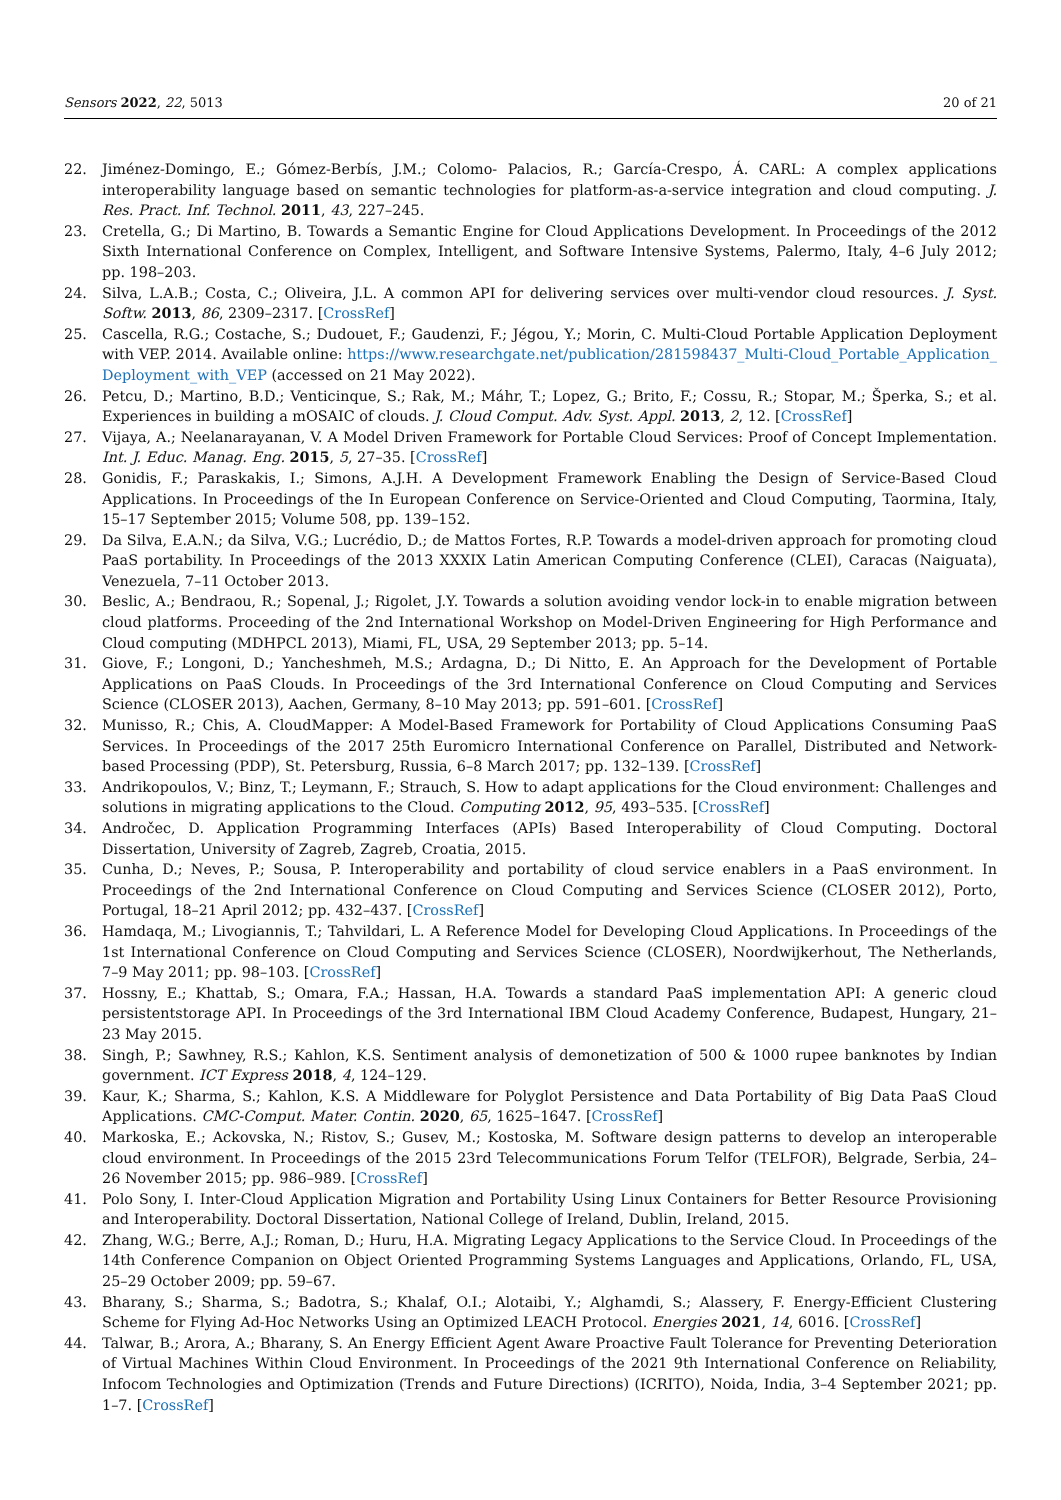Sensors 2022, 22, 5013 20 of 21
22. Jiménez-Domingo, E.; Gómez-Berbís, J.M.; Colomo- Palacios, R.; García-Crespo, Á. CARL: A complex applications interoperability language based on semantic technologies for platform-as-a-service integration and cloud computing. J. Res. Pract. Inf. Technol. 2011, 43, 227–245.
23. Cretella, G.; Di Martino, B. Towards a Semantic Engine for Cloud Applications Development. In Proceedings of the 2012 Sixth International Conference on Complex, Intelligent, and Software Intensive Systems, Palermo, Italy, 4–6 July 2012; pp. 198–203.
24. Silva, L.A.B.; Costa, C.; Oliveira, J.L. A common API for delivering services over multi-vendor cloud resources. J. Syst. Softw. 2013, 86, 2309–2317. [CrossRef]
25. Cascella, R.G.; Costache, S.; Dudouet, F.; Gaudenzi, F.; Jégou, Y.; Morin, C. Multi-Cloud Portable Application Deployment with VEP. 2014. Available online: https://www.researchgate.net/publication/281598437_Multi-Cloud_Portable_Application_ Deployment_with_VEP (accessed on 21 May 2022).
26. Petcu, D.; Martino, B.D.; Venticinque, S.; Rak, M.; Máhr, T.; Lopez, G.; Brito, F.; Cossu, R.; Stopar, M.; Šperka, S.; et al. Experiences in building a mOSAIC of clouds. J. Cloud Comput. Adv. Syst. Appl. 2013, 2, 12. [CrossRef]
27. Vijaya, A.; Neelanarayanan, V. A Model Driven Framework for Portable Cloud Services: Proof of Concept Implementation. Int. J. Educ. Manag. Eng. 2015, 5, 27–35. [CrossRef]
28. Gonidis, F.; Paraskakis, I.; Simons, A.J.H. A Development Framework Enabling the Design of Service-Based Cloud Applications. In Proceedings of the In European Conference on Service-Oriented and Cloud Computing, Taormina, Italy, 15–17 September 2015; Volume 508, pp. 139–152.
29. Da Silva, E.A.N.; da Silva, V.G.; Lucrédio, D.; de Mattos Fortes, R.P. Towards a model-driven approach for promoting cloud PaaS portability. In Proceedings of the 2013 XXXIX Latin American Computing Conference (CLEI), Caracas (Naiguata), Venezuela, 7–11 October 2013.
30. Beslic, A.; Bendraou, R.; Sopenal, J.; Rigolet, J.Y. Towards a solution avoiding vendor lock-in to enable migration between cloud platforms. Proceeding of the 2nd International Workshop on Model-Driven Engineering for High Performance and Cloud computing (MDHPCL 2013), Miami, FL, USA, 29 September 2013; pp. 5–14.
31. Giove, F.; Longoni, D.; Yancheshmeh, M.S.; Ardagna, D.; Di Nitto, E. An Approach for the Development of Portable Applications on PaaS Clouds. In Proceedings of the 3rd International Conference on Cloud Computing and Services Science (CLOSER 2013), Aachen, Germany, 8–10 May 2013; pp. 591–601. [CrossRef]
32. Munisso, R.; Chis, A. CloudMapper: A Model-Based Framework for Portability of Cloud Applications Consuming PaaS Services. In Proceedings of the 2017 25th Euromicro International Conference on Parallel, Distributed and Network-based Processing (PDP), St. Petersburg, Russia, 6–8 March 2017; pp. 132–139. [CrossRef]
33. Andrikopoulos, V.; Binz, T.; Leymann, F.; Strauch, S. How to adapt applications for the Cloud environment: Challenges and solutions in migrating applications to the Cloud. Computing 2012, 95, 493–535. [CrossRef]
34. Andročec, D. Application Programming Interfaces (APIs) Based Interoperability of Cloud Computing. Doctoral Dissertation, University of Zagreb, Zagreb, Croatia, 2015.
35. Cunha, D.; Neves, P.; Sousa, P. Interoperability and portability of cloud service enablers in a PaaS environment. In Proceedings of the 2nd International Conference on Cloud Computing and Services Science (CLOSER 2012), Porto, Portugal, 18–21 April 2012; pp. 432–437. [CrossRef]
36. Hamdaqa, M.; Livogiannis, T.; Tahvildari, L. A Reference Model for Developing Cloud Applications. In Proceedings of the 1st International Conference on Cloud Computing and Services Science (CLOSER), Noordwijkerhout, The Netherlands, 7–9 May 2011; pp. 98–103. [CrossRef]
37. Hossny, E.; Khattab, S.; Omara, F.A.; Hassan, H.A. Towards a standard PaaS implementation API: A generic cloud persistentstorage API. In Proceedings of the 3rd International IBM Cloud Academy Conference, Budapest, Hungary, 21–23 May 2015.
38. Singh, P.; Sawhney, R.S.; Kahlon, K.S. Sentiment analysis of demonetization of 500 & 1000 rupee banknotes by Indian government. ICT Express 2018, 4, 124–129.
39. Kaur, K.; Sharma, S.; Kahlon, K.S. A Middleware for Polyglot Persistence and Data Portability of Big Data PaaS Cloud Applications. CMC-Comput. Mater. Contin. 2020, 65, 1625–1647. [CrossRef]
40. Markoska, E.; Ackovska, N.; Ristov, S.; Gusev, M.; Kostoska, M. Software design patterns to develop an interoperable cloud environment. In Proceedings of the 2015 23rd Telecommunications Forum Telfor (TELFOR), Belgrade, Serbia, 24–26 November 2015; pp. 986–989. [CrossRef]
41. Polo Sony, I. Inter-Cloud Application Migration and Portability Using Linux Containers for Better Resource Provisioning and Interoperability. Doctoral Dissertation, National College of Ireland, Dublin, Ireland, 2015.
42. Zhang, W.G.; Berre, A.J.; Roman, D.; Huru, H.A. Migrating Legacy Applications to the Service Cloud. In Proceedings of the 14th Conference Companion on Object Oriented Programming Systems Languages and Applications, Orlando, FL, USA, 25–29 October 2009; pp. 59–67.
43. Bharany, S.; Sharma, S.; Badotra, S.; Khalaf, O.I.; Alotaibi, Y.; Alghamdi, S.; Alassery, F. Energy-Efficient Clustering Scheme for Flying Ad-Hoc Networks Using an Optimized LEACH Protocol. Energies 2021, 14, 6016. [CrossRef]
44. Talwar, B.; Arora, A.; Bharany, S. An Energy Efficient Agent Aware Proactive Fault Tolerance for Preventing Deterioration of Virtual Machines Within Cloud Environment. In Proceedings of the 2021 9th International Conference on Reliability, Infocom Technologies and Optimization (Trends and Future Directions) (ICRITO), Noida, India, 3–4 September 2021; pp. 1–7. [CrossRef]